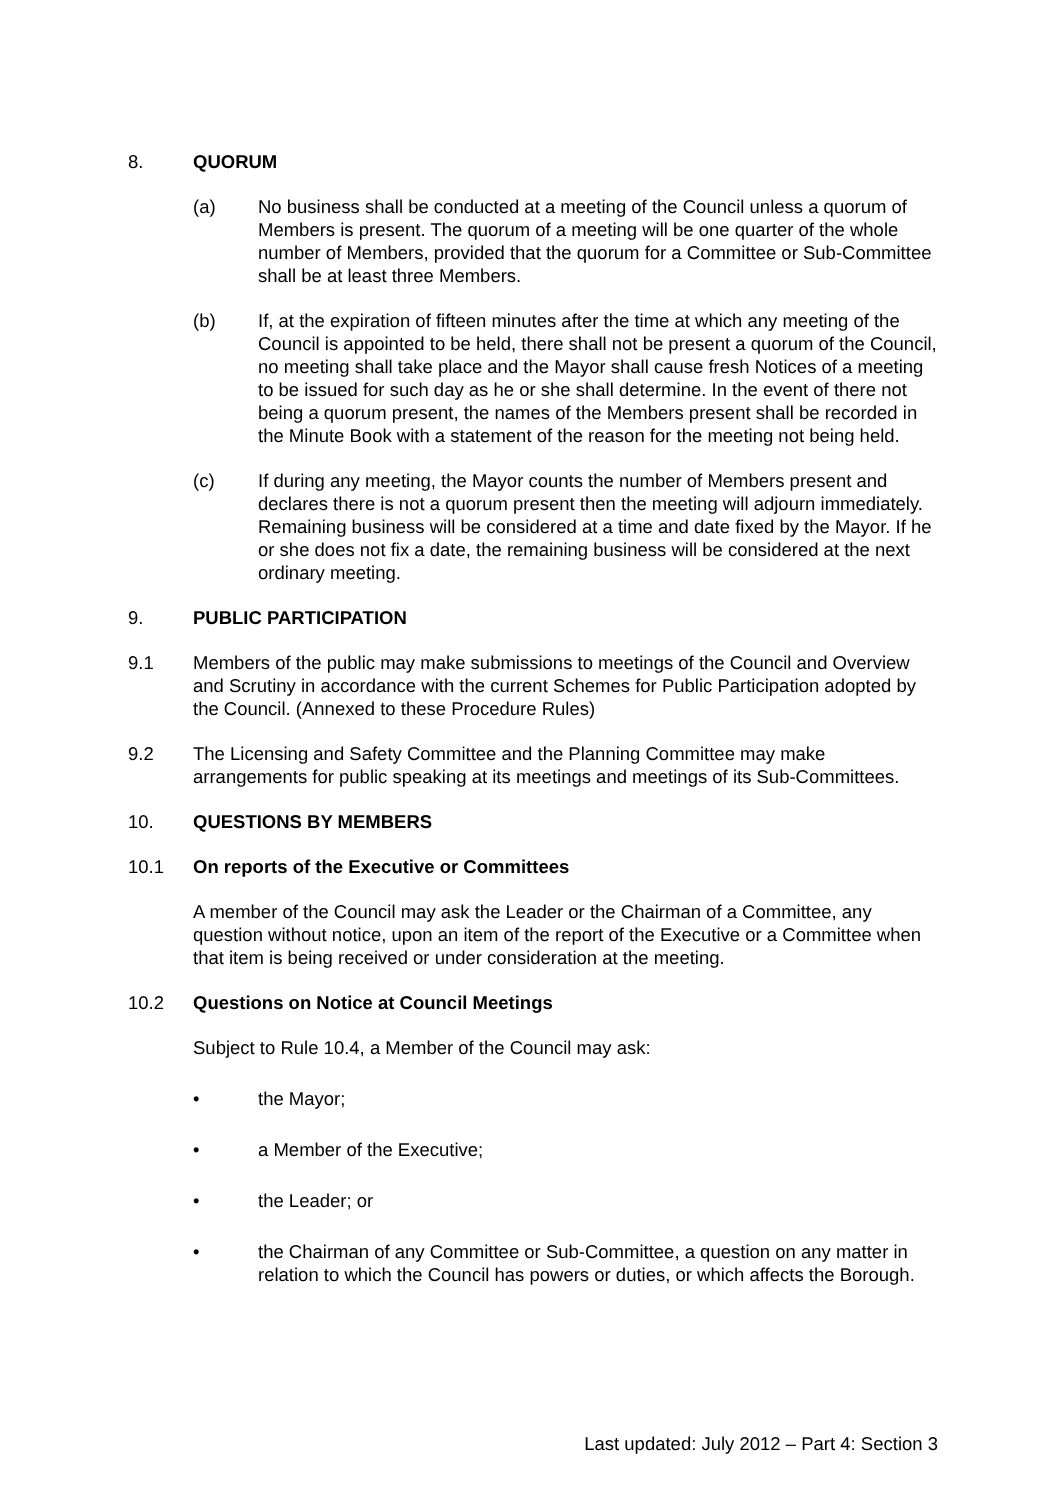8. QUORUM
(a) No business shall be conducted at a meeting of the Council unless a quorum of Members is present. The quorum of a meeting will be one quarter of the whole number of Members, provided that the quorum for a Committee or Sub-Committee shall be at least three Members.
(b) If, at the expiration of fifteen minutes after the time at which any meeting of the Council is appointed to be held, there shall not be present a quorum of the Council, no meeting shall take place and the Mayor shall cause fresh Notices of a meeting to be issued for such day as he or she shall determine. In the event of there not being a quorum present, the names of the Members present shall be recorded in the Minute Book with a statement of the reason for the meeting not being held.
(c) If during any meeting, the Mayor counts the number of Members present and declares there is not a quorum present then the meeting will adjourn immediately. Remaining business will be considered at a time and date fixed by the Mayor. If he or she does not fix a date, the remaining business will be considered at the next ordinary meeting.
9. PUBLIC PARTICIPATION
9.1 Members of the public may make submissions to meetings of the Council and Overview and Scrutiny in accordance with the current Schemes for Public Participation adopted by the Council. (Annexed to these Procedure Rules)
9.2 The Licensing and Safety Committee and the Planning Committee may make arrangements for public speaking at its meetings and meetings of its Sub-Committees.
10. QUESTIONS BY MEMBERS
10.1 On reports of the Executive or Committees
A member of the Council may ask the Leader or the Chairman of a Committee, any question without notice, upon an item of the report of the Executive or a Committee when that item is being received or under consideration at the meeting.
10.2 Questions on Notice at Council Meetings
Subject to Rule 10.4, a Member of the Council may ask:
• the Mayor;
• a Member of the Executive;
• the Leader; or
• the Chairman of any Committee or Sub-Committee, a question on any matter in relation to which the Council has powers or duties, or which affects the Borough.
Last updated: July 2012 – Part 4: Section 3